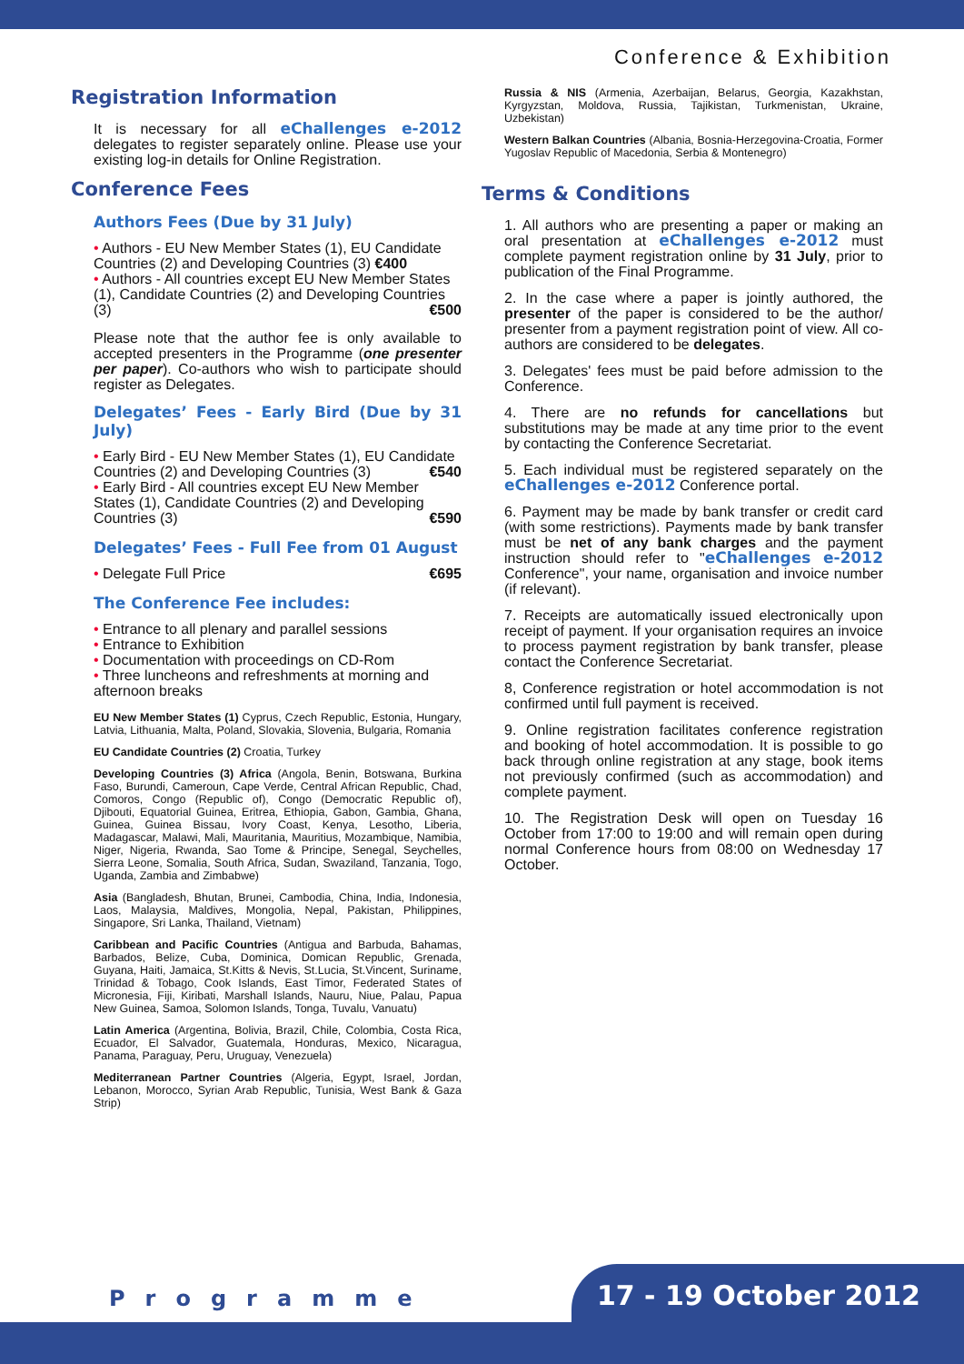Conference & Exhibition
Registration Information
It is necessary for all eChallenges e-2012 delegates to register separately online. Please use your existing log-in details for Online Registration.
Conference Fees
Authors Fees (Due by 31 July)
• Authors - EU New Member States (1), EU Candidate Countries (2) and Developing Countries (3) €400
• Authors - All countries except EU New Member States (1), Candidate Countries (2) and Developing Countries (3) €500
Please note that the author fee is only available to accepted presenters in the Programme (one presenter per paper). Co-authors who wish to participate should register as Delegates.
Delegates’ Fees - Early Bird (Due by 31 July)
• Early Bird - EU New Member States (1), EU Candidate Countries (2) and Developing Countries (3) €540
• Early Bird - All countries except EU New Member States (1), Candidate Countries (2) and Developing Countries (3) €590
Delegates’ Fees - Full Fee from 01 August
• Delegate Full Price €695
The Conference Fee includes:
• Entrance to all plenary and parallel sessions
• Entrance to Exhibition
• Documentation with proceedings on CD-Rom
• Three luncheons and refreshments at morning and afternoon breaks
EU New Member States (1) Cyprus, Czech Republic, Estonia, Hungary, Latvia, Lithuania, Malta, Poland, Slovakia, Slovenia, Bulgaria, Romania
EU Candidate Countries (2) Croatia, Turkey
Developing Countries (3) Africa (Angola, Benin, Botswana, Burkina Faso, Burundi, Cameroun, Cape Verde, Central African Republic, Chad, Comoros, Congo (Republic of), Congo (Democratic Republic of), Djibouti, Equatorial Guinea, Eritrea, Ethiopia, Gabon, Gambia, Ghana, Guinea, Guinea Bissau, Ivory Coast, Kenya, Lesotho, Liberia, Madagascar, Malawi, Mali, Mauritania, Mauritius, Mozambique, Namibia, Niger, Nigeria, Rwanda, Sao Tome & Principe, Senegal, Seychelles, Sierra Leone, Somalia, South Africa, Sudan, Swaziland, Tanzania, Togo, Uganda, Zambia and Zimbabwe)
Asia (Bangladesh, Bhutan, Brunei, Cambodia, China, India, Indonesia, Laos, Malaysia, Maldives, Mongolia, Nepal, Pakistan, Philippines, Singapore, Sri Lanka, Thailand, Vietnam)
Caribbean and Pacific Countries (Antigua and Barbuda, Bahamas, Barbados, Belize, Cuba, Dominica, Domican Republic, Grenada, Guyana, Haiti, Jamaica, St.Kitts & Nevis, St.Lucia, St.Vincent, Suriname, Trinidad & Tobago, Cook Islands, East Timor, Federated States of Micronesia, Fiji, Kiribati, Marshall Islands, Nauru, Niue, Palau, Papua New Guinea, Samoa, Solomon Islands, Tonga, Tuvalu, Vanuatu)
Latin America (Argentina, Bolivia, Brazil, Chile, Colombia, Costa Rica, Ecuador, El Salvador, Guatemala, Honduras, Mexico, Nicaragua, Panama, Paraguay, Peru, Uruguay, Venezuela)
Mediterranean Partner Countries (Algeria, Egypt, Israel, Jordan, Lebanon, Morocco, Syrian Arab Republic, Tunisia, West Bank & Gaza Strip)
Russia & NIS (Armenia, Azerbaijan, Belarus, Georgia, Kazakhstan, Kyrgyzstan, Moldova, Russia, Tajikistan, Turkmenistan, Ukraine, Uzbekistan)
Western Balkan Countries (Albania, Bosnia-Herzegovina-Croatia, Former Yugoslav Republic of Macedonia, Serbia & Montenegro)
Terms & Conditions
1. All authors who are presenting a paper or making an oral presentation at eChallenges e-2012 must complete payment registration online by 31 July, prior to publication of the Final Programme.
2. In the case where a paper is jointly authored, the presenter of the paper is considered to be the author/ presenter from a payment registration point of view. All co-authors are considered to be delegates.
3. Delegates' fees must be paid before admission to the Conference.
4. There are no refunds for cancellations but substitutions may be made at any time prior to the event by contacting the Conference Secretariat.
5. Each individual must be registered separately on the eChallenges e-2012 Conference portal.
6. Payment may be made by bank transfer or credit card (with some restrictions). Payments made by bank transfer must be net of any bank charges and the payment instruction should refer to "eChallenges e-2012 Conference", your name, organisation and invoice number (if relevant).
7. Receipts are automatically issued electronically upon receipt of payment. If your organisation requires an invoice to process payment registration by bank transfer, please contact the Conference Secretariat.
8, Conference registration or hotel accommodation is not confirmed until full payment is received.
9. Online registration facilitates conference registration and booking of hotel accommodation. It is possible to go back through online registration at any stage, book items not previously confirmed (such as accommodation) and complete payment.
10. The Registration Desk will open on Tuesday 16 October from 17:00 to 19:00 and will remain open during normal Conference hours from 08:00 on Wednesday 17 October.
Programme 17 - 19 October 2012